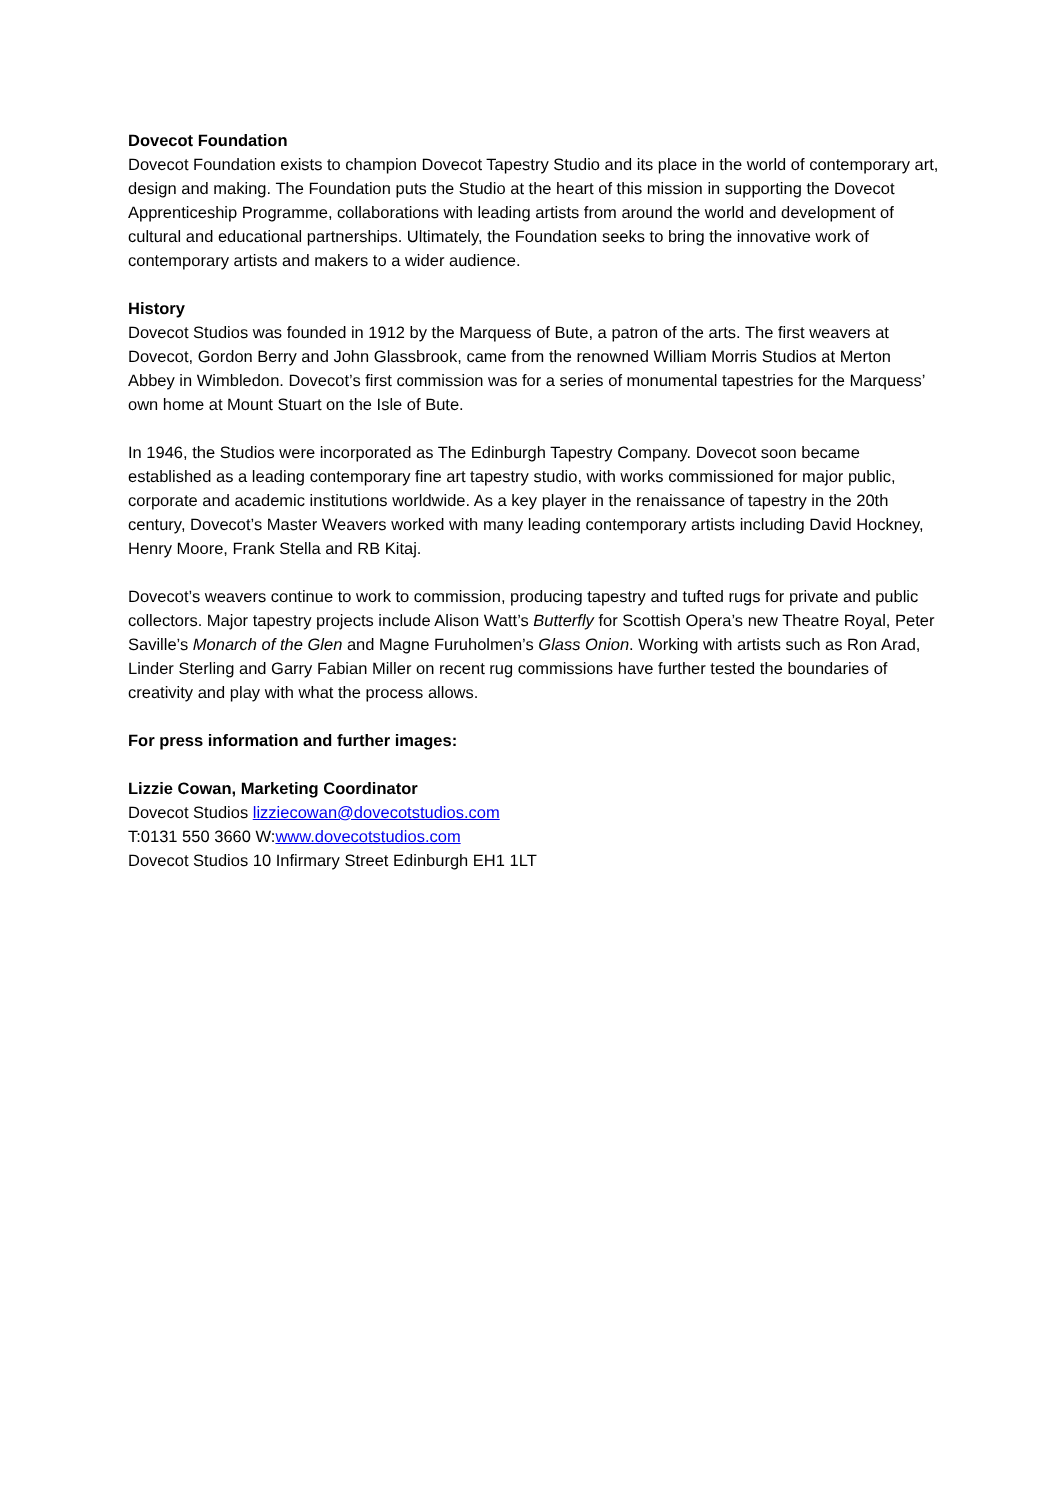Dovecot Foundation
Dovecot Foundation exists to champion Dovecot Tapestry Studio and its place in the world of contemporary art, design and making. The Foundation puts the Studio at the heart of this mission in supporting the Dovecot Apprenticeship Programme, collaborations with leading artists from around the world and development of cultural and educational partnerships. Ultimately, the Foundation seeks to bring the innovative work of contemporary artists and makers to a wider audience.
History
Dovecot Studios was founded in 1912 by the Marquess of Bute, a patron of the arts. The first weavers at Dovecot, Gordon Berry and John Glassbrook, came from the renowned William Morris Studios at Merton Abbey in Wimbledon. Dovecot’s first commission was for a series of monumental tapestries for the Marquess’ own home at Mount Stuart on the Isle of Bute.
In 1946, the Studios were incorporated as The Edinburgh Tapestry Company. Dovecot soon became established as a leading contemporary fine art tapestry studio, with works commissioned for major public, corporate and academic institutions worldwide. As a key player in the renaissance of tapestry in the 20th century, Dovecot’s Master Weavers worked with many leading contemporary artists including David Hockney, Henry Moore, Frank Stella and RB Kitaj.
Dovecot’s weavers continue to work to commission, producing tapestry and tufted rugs for private and public collectors. Major tapestry projects include Alison Watt’s Butterfly for Scottish Opera’s new Theatre Royal, Peter Saville’s Monarch of the Glen and Magne Furuholmen’s Glass Onion. Working with artists such as Ron Arad, Linder Sterling and Garry Fabian Miller on recent rug commissions have further tested the boundaries of creativity and play with what the process allows.
For press information and further images:
Lizzie Cowan, Marketing Coordinator
Dovecot Studios lizziecowan@dovecotstudios.com
T:0131 550 3660 W:www.dovecotstudios.com
Dovecot Studios 10 Infirmary Street Edinburgh EH1 1LT